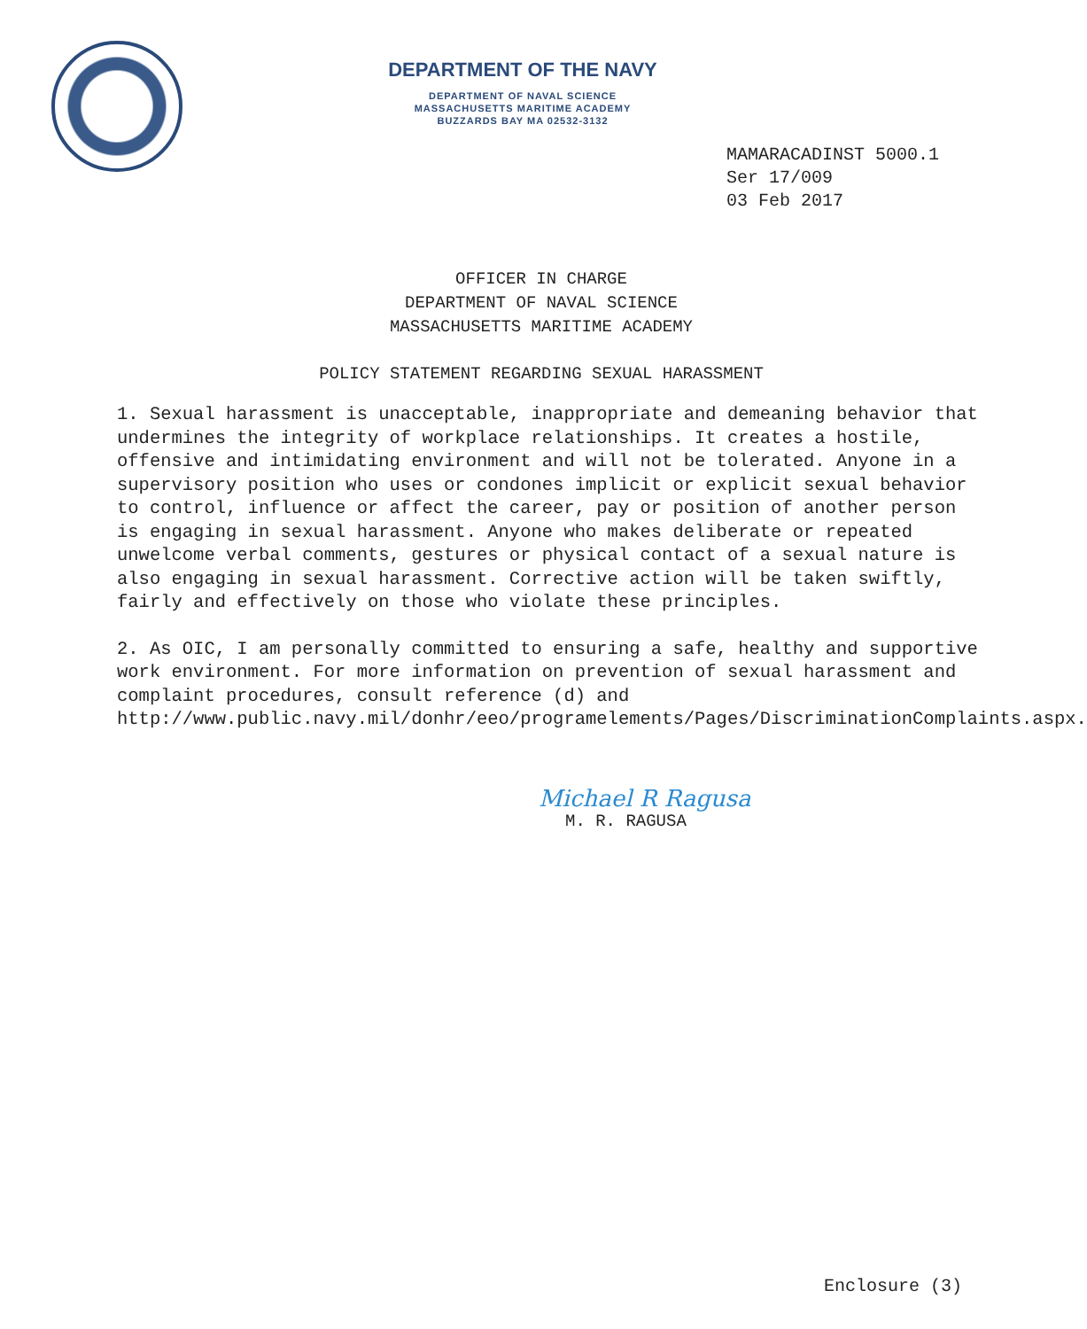DEPARTMENT OF THE NAVY
DEPARTMENT OF NAVAL SCIENCE
MASSACHUSETTS MARITIME ACADEMY
BUZZARDS BAY MA 02532-3132
MAMARACADINST 5000.1
Ser 17/009
03 Feb 2017
OFFICER IN CHARGE
DEPARTMENT OF NAVAL SCIENCE
MASSACHUSETTS MARITIME ACADEMY
POLICY STATEMENT REGARDING SEXUAL HARASSMENT
1. Sexual harassment is unacceptable, inappropriate and demeaning behavior that undermines the integrity of workplace relationships. It creates a hostile, offensive and intimidating environment and will not be tolerated. Anyone in a supervisory position who uses or condones implicit or explicit sexual behavior to control, influence or affect the career, pay or position of another person is engaging in sexual harassment. Anyone who makes deliberate or repeated unwelcome verbal comments, gestures or physical contact of a sexual nature is also engaging in sexual harassment. Corrective action will be taken swiftly, fairly and effectively on those who violate these principles.
2. As OIC, I am personally committed to ensuring a safe, healthy and supportive work environment. For more information on prevention of sexual harassment and complaint procedures, consult reference (d) and http://www.public.navy.mil/donhr/eeo/programelements/Pages/DiscriminationComplaints.aspx.
Michael R Ragusa
M. R. RAGUSA
Enclosure (3)